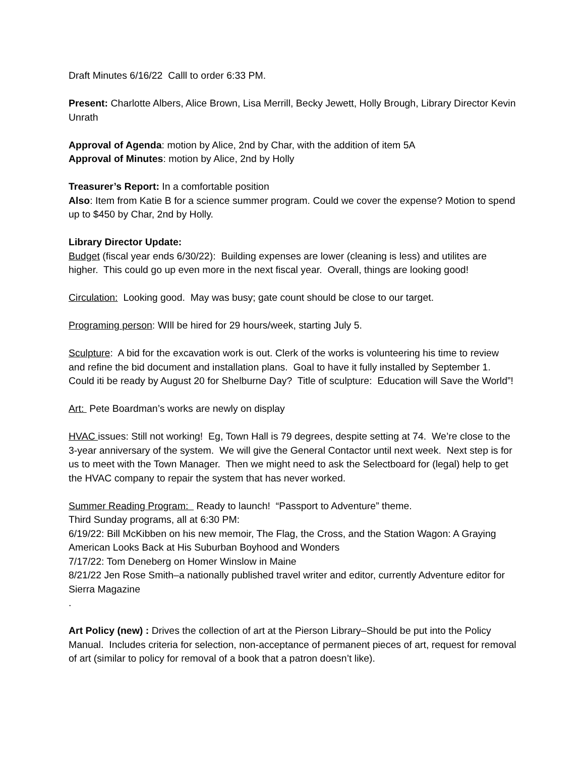Draft Minutes 6/16/22 Calll to order 6:33 PM.
Present: Charlotte Albers, Alice Brown, Lisa Merrill, Becky Jewett, Holly Brough, Library Director Kevin Unrath
Approval of Agenda: motion by Alice, 2nd by Char, with the addition of item 5A
Approval of Minutes: motion by Alice, 2nd by Holly
Treasurer’s Report: In a comfortable position
Also: Item from Katie B for a science summer program. Could we cover the expense? Motion to spend up to $450 by Char, 2nd by Holly.
Library Director Update:
Budget (fiscal year ends 6/30/22): Building expenses are lower (cleaning is less) and utilites are higher. This could go up even more in the next fiscal year. Overall, things are looking good!
Circulation: Looking good. May was busy; gate count should be close to our target.
Programing person: WIll be hired for 29 hours/week, starting July 5.
Sculpture: A bid for the excavation work is out. Clerk of the works is volunteering his time to review and refine the bid document and installation plans. Goal to have it fully installed by September 1. Could iti be ready by August 20 for Shelburne Day? Title of sculpture: Education will Save the World”!
Art: Pete Boardman’s works are newly on display
HVAC issues: Still not working! Eg, Town Hall is 79 degrees, despite setting at 74. We’re close to the 3-year anniversary of the system. We will give the General Contactor until next week. Next step is for us to meet with the Town Manager. Then we might need to ask the Selectboard for (legal) help to get the HVAC company to repair the system that has never worked.
Summer Reading Program: Ready to launch! “Passport to Adventure” theme.
Third Sunday programs, all at 6:30 PM:
6/19/22: Bill McKibben on his new memoir, The Flag, the Cross, and the Station Wagon: A Graying American Looks Back at His Suburban Boyhood and Wonders
7/17/22: Tom Deneberg on Homer Winslow in Maine
8/21/22 Jen Rose Smith–a nationally published travel writer and editor, currently Adventure editor for Sierra Magazine
.
Art Policy (new) : Drives the collection of art at the Pierson Library–Should be put into the Policy Manual. Includes criteria for selection, non-acceptance of permanent pieces of art, request for removal of art (similar to policy for removal of a book that a patron doesn’t like).